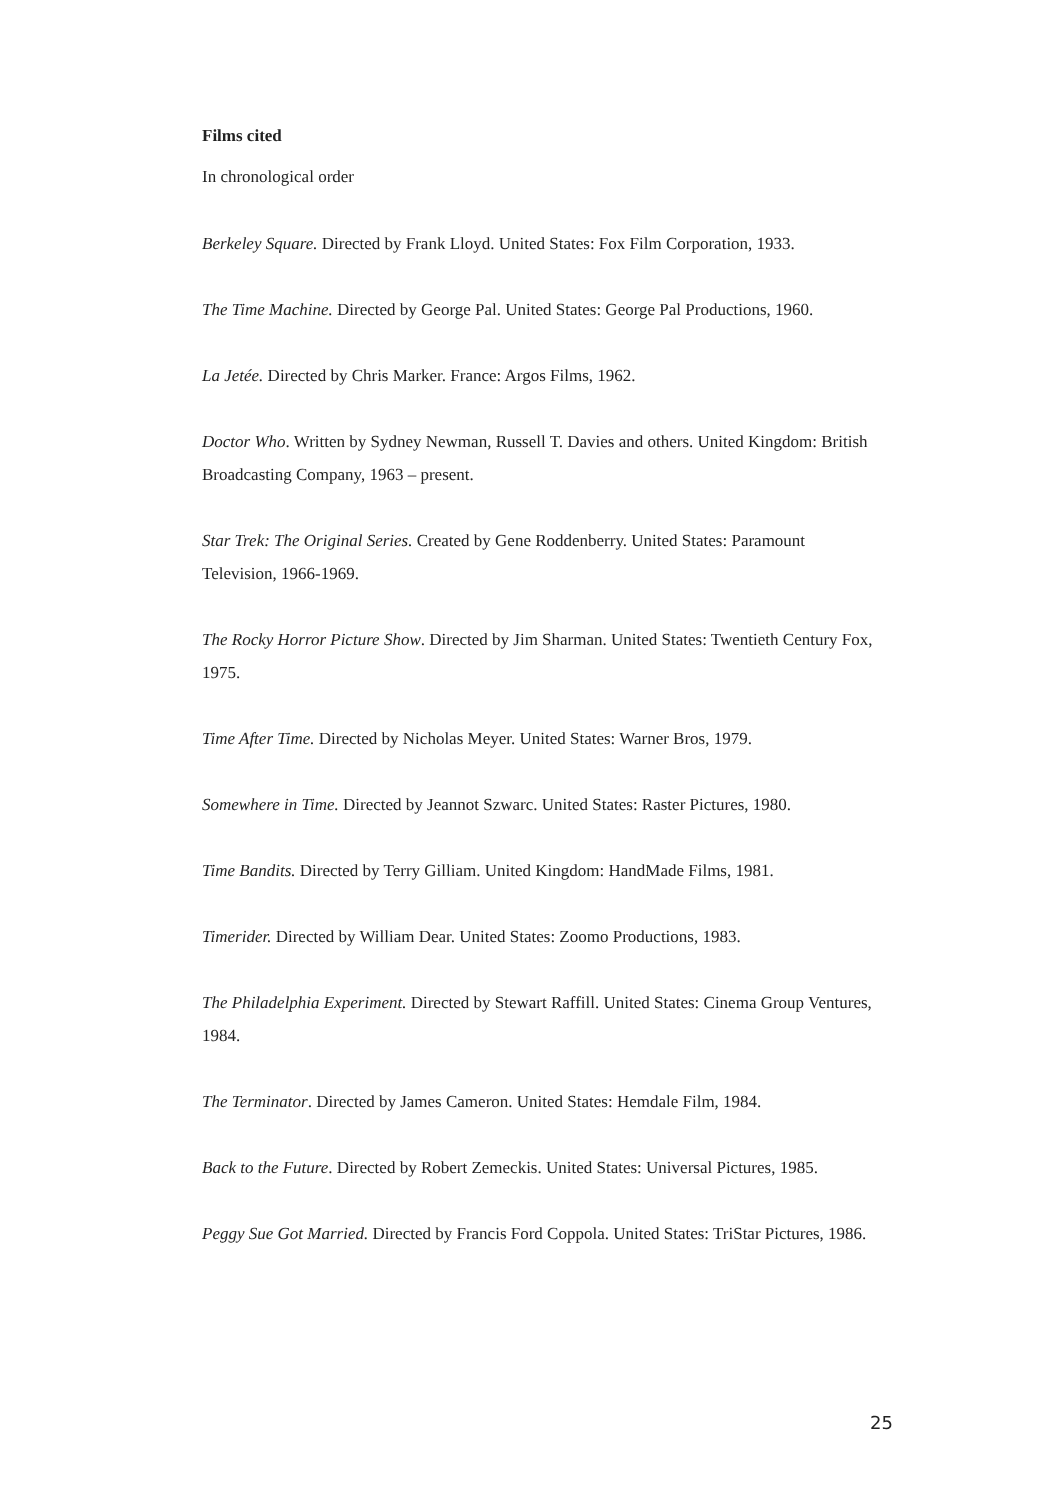Films cited
In chronological order
Berkeley Square. Directed by Frank Lloyd. United States: Fox Film Corporation, 1933.
The Time Machine. Directed by George Pal. United States: George Pal Productions, 1960.
La Jetée. Directed by Chris Marker. France: Argos Films, 1962.
Doctor Who. Written by Sydney Newman, Russell T. Davies and others. United Kingdom: British Broadcasting Company, 1963 – present.
Star Trek: The Original Series. Created by Gene Roddenberry. United States: Paramount Television, 1966-1969.
The Rocky Horror Picture Show. Directed by Jim Sharman. United States: Twentieth Century Fox, 1975.
Time After Time. Directed by Nicholas Meyer. United States: Warner Bros, 1979.
Somewhere in Time. Directed by Jeannot Szwarc. United States: Raster Pictures, 1980.
Time Bandits. Directed by Terry Gilliam. United Kingdom: HandMade Films, 1981.
Timerider. Directed by William Dear. United States: Zoomo Productions, 1983.
The Philadelphia Experiment. Directed by Stewart Raffill. United States: Cinema Group Ventures, 1984.
The Terminator. Directed by James Cameron. United States: Hemdale Film, 1984.
Back to the Future. Directed by Robert Zemeckis. United States: Universal Pictures, 1985.
Peggy Sue Got Married. Directed by Francis Ford Coppola. United States: TriStar Pictures, 1986.
25